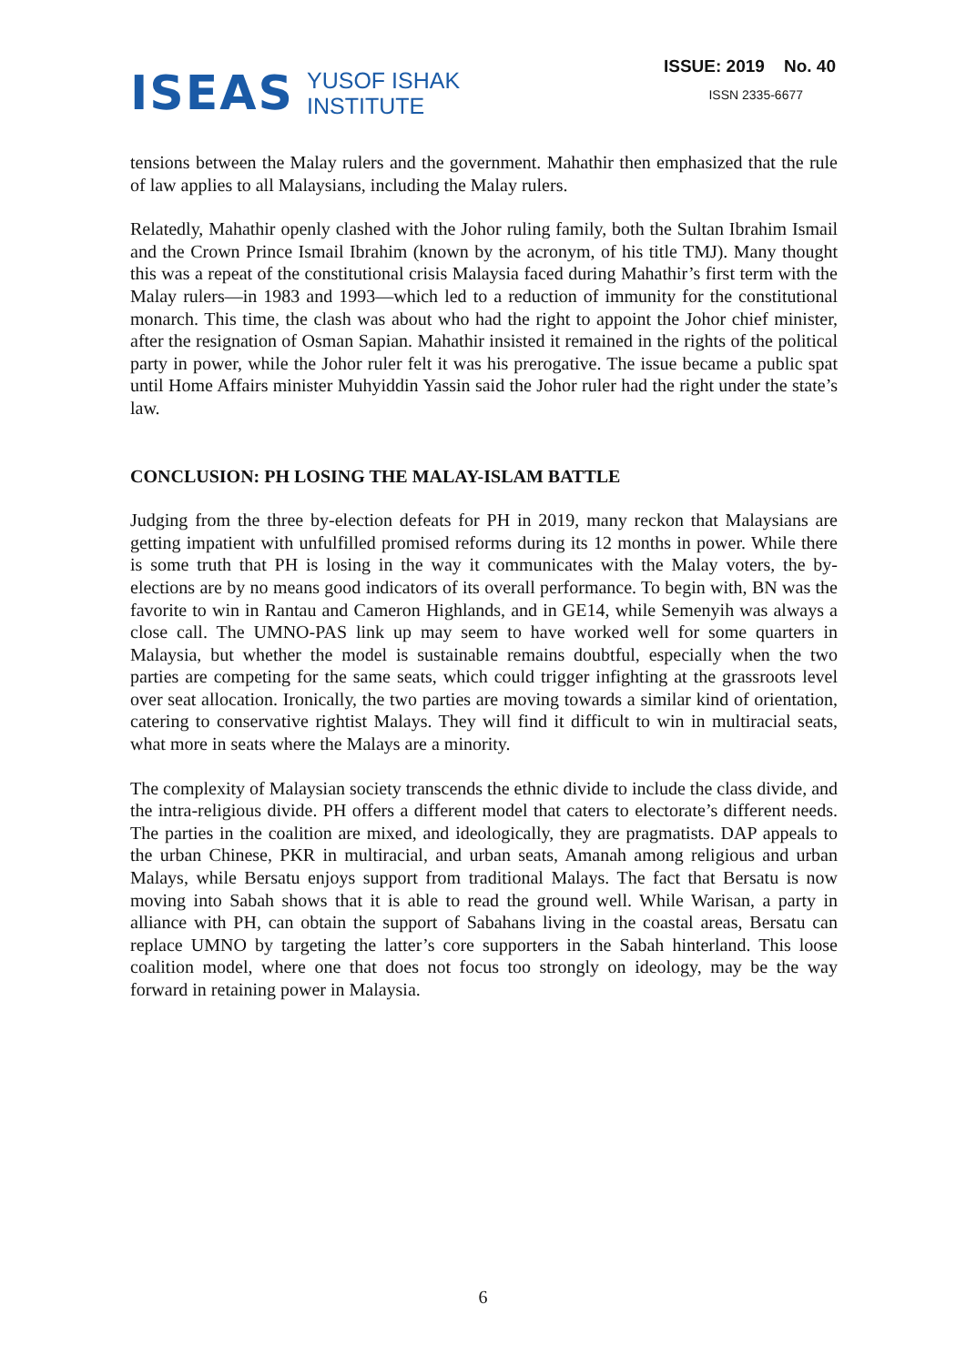ISEAS
YUSOF ISHAK
INSTITUTE
ISSUE: 2019 No. 40
ISSN 2335-6677
tensions between the Malay rulers and the government. Mahathir then emphasized that the rule of law applies to all Malaysians, including the Malay rulers.
Relatedly, Mahathir openly clashed with the Johor ruling family, both the Sultan Ibrahim Ismail and the Crown Prince Ismail Ibrahim (known by the acronym, of his title TMJ). Many thought this was a repeat of the constitutional crisis Malaysia faced during Mahathir’s first term with the Malay rulers—in 1983 and 1993—which led to a reduction of immunity for the constitutional monarch. This time, the clash was about who had the right to appoint the Johor chief minister, after the resignation of Osman Sapian. Mahathir insisted it remained in the rights of the political party in power, while the Johor ruler felt it was his prerogative. The issue became a public spat until Home Affairs minister Muhyiddin Yassin said the Johor ruler had the right under the state’s law.
CONCLUSION: PH LOSING THE MALAY-ISLAM BATTLE
Judging from the three by-election defeats for PH in 2019, many reckon that Malaysians are getting impatient with unfulfilled promised reforms during its 12 months in power. While there is some truth that PH is losing in the way it communicates with the Malay voters, the by-elections are by no means good indicators of its overall performance. To begin with, BN was the favorite to win in Rantau and Cameron Highlands, and in GE14, while Semenyih was always a close call. The UMNO-PAS link up may seem to have worked well for some quarters in Malaysia, but whether the model is sustainable remains doubtful, especially when the two parties are competing for the same seats, which could trigger infighting at the grassroots level over seat allocation. Ironically, the two parties are moving towards a similar kind of orientation, catering to conservative rightist Malays. They will find it difficult to win in multiracial seats, what more in seats where the Malays are a minority.
The complexity of Malaysian society transcends the ethnic divide to include the class divide, and the intra-religious divide. PH offers a different model that caters to electorate’s different needs. The parties in the coalition are mixed, and ideologically, they are pragmatists. DAP appeals to the urban Chinese, PKR in multiracial, and urban seats, Amanah among religious and urban Malays, while Bersatu enjoys support from traditional Malays. The fact that Bersatu is now moving into Sabah shows that it is able to read the ground well. While Warisan, a party in alliance with PH, can obtain the support of Sabahans living in the coastal areas, Bersatu can replace UMNO by targeting the latter’s core supporters in the Sabah hinterland. This loose coalition model, where one that does not focus too strongly on ideology, may be the way forward in retaining power in Malaysia.
6